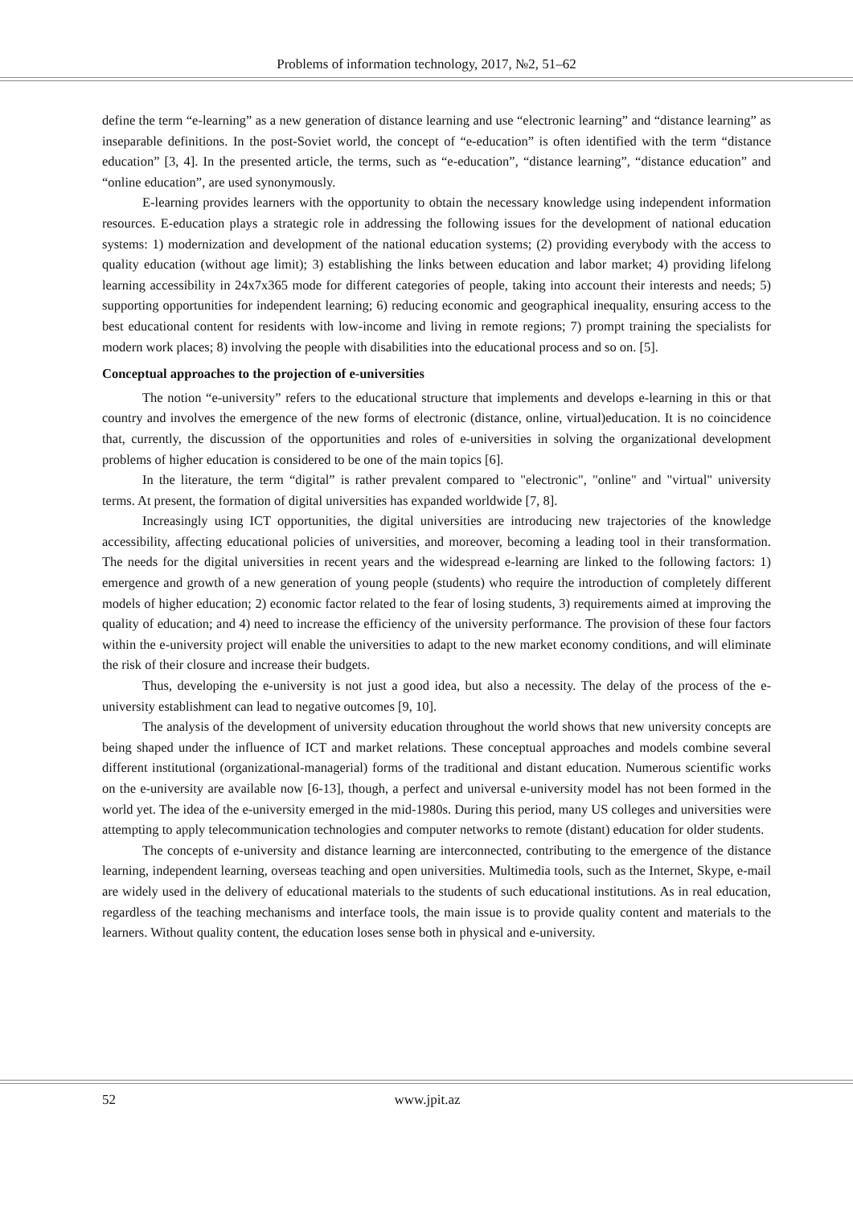Problems of information technology, 2017, №2, 51–62
define the term “e-learning” as a new generation of distance learning and use “electronic learning” and “distance learning” as inseparable definitions. In the post-Soviet world, the concept of “e-education” is often identified with the term “distance education” [3, 4]. In the presented article, the terms, such as “e-education”, “distance learning”, “distance education” and “online education”, are used synonymously.
E-learning provides learners with the opportunity to obtain the necessary knowledge using independent information resources. E-education plays a strategic role in addressing the following issues for the development of national education systems: 1) modernization and development of the national education systems; (2) providing everybody with the access to quality education (without age limit); 3) establishing the links between education and labor market; 4) providing lifelong learning accessibility in 24x7x365 mode for different categories of people, taking into account their interests and needs; 5) supporting opportunities for independent learning; 6) reducing economic and geographical inequality, ensuring access to the best educational content for residents with low-income and living in remote regions; 7) prompt training the specialists for modern work places; 8) involving the people with disabilities into the educational process and so on. [5].
Conceptual approaches to the projection of e-universities
The notion “e-university” refers to the educational structure that implements and develops e-learning in this or that country and involves the emergence of the new forms of electronic (distance, online, virtual)education. It is no coincidence that, currently, the discussion of the opportunities and roles of e-universities in solving the organizational development problems of higher education is considered to be one of the main topics [6].
In the literature, the term “digital” is rather prevalent compared to "electronic", "online" and "virtual" university terms. At present, the formation of digital universities has expanded worldwide [7, 8].
Increasingly using ICT opportunities, the digital universities are introducing new trajectories of the knowledge accessibility, affecting educational policies of universities, and moreover, becoming a leading tool in their transformation. The needs for the digital universities in recent years and the widespread e-learning are linked to the following factors: 1) emergence and growth of a new generation of young people (students) who require the introduction of completely different models of higher education; 2) economic factor related to the fear of losing students, 3) requirements aimed at improving the quality of education; and 4) need to increase the efficiency of the university performance. The provision of these four factors within the e-university project will enable the universities to adapt to the new market economy conditions, and will eliminate the risk of their closure and increase their budgets.
Thus, developing the e-university is not just a good idea, but also a necessity. The delay of the process of the e-university establishment can lead to negative outcomes [9, 10].
The analysis of the development of university education throughout the world shows that new university concepts are being shaped under the influence of ICT and market relations. These conceptual approaches and models combine several different institutional (organizational-managerial) forms of the traditional and distant education. Numerous scientific works on the e-university are available now [6-13], though, a perfect and universal e-university model has not been formed in the world yet. The idea of the e-university emerged in the mid-1980s. During this period, many US colleges and universities were attempting to apply telecommunication technologies and computer networks to remote (distant) education for older students.
The concepts of e-university and distance learning are interconnected, contributing to the emergence of the distance learning, independent learning, overseas teaching and open universities. Multimedia tools, such as the Internet, Skype, e-mail are widely used in the delivery of educational materials to the students of such educational institutions. As in real education, regardless of the teaching mechanisms and interface tools, the main issue is to provide quality content and materials to the learners. Without quality content, the education loses sense both in physical and e-university.
52 www.jpit.az